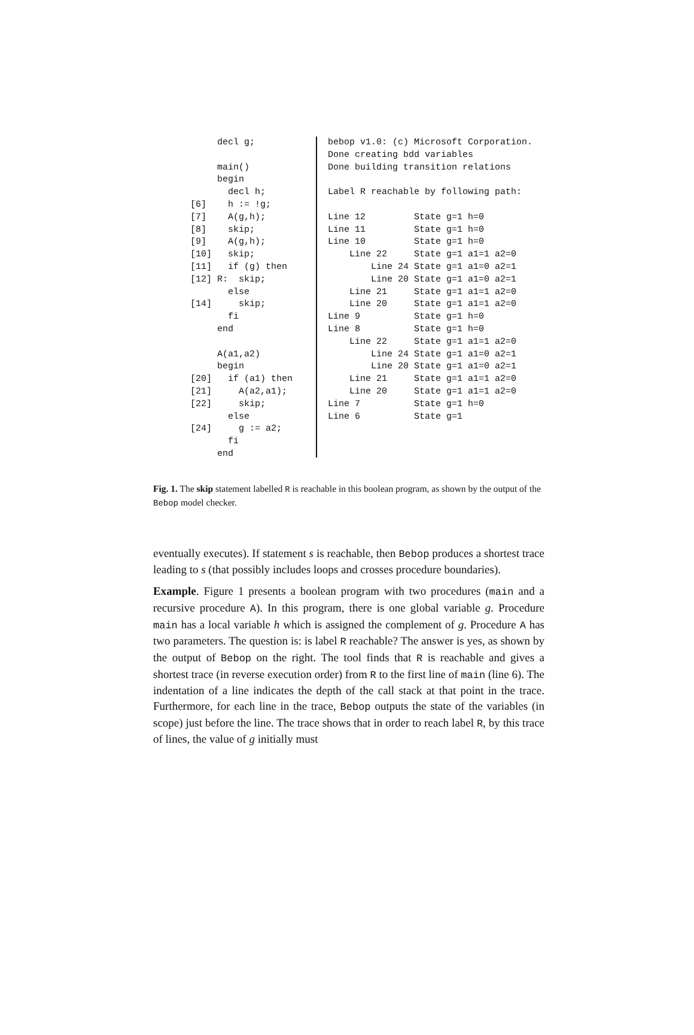decl g;

     main()
     begin
       decl h;
[6]    h := !g;
[7]    A(g,h);
[8]    skip;
[9]    A(g,h);
[10]   skip;
[11]   if (g) then
[12] R:  skip;
       else
[14]     skip;
       fi
     end

     A(a1,a2)
     begin
[20]   if (a1) then
[21]     A(a2,a1);
[22]     skip;
       else
[24]     g := a2;
       fi
     end
bebop v1.0: (c) Microsoft Corporation.
Done creating bdd variables
Done building transition relations

Label R reachable by following path:

Line 12         State g=1 h=0
Line 11         State g=1 h=0
Line 10         State g=1 h=0
    Line 22     State g=1 a1=1 a2=0
        Line 24 State g=1 a1=0 a2=1
        Line 20 State g=1 a1=0 a2=1
    Line 21     State g=1 a1=1 a2=0
    Line 20     State g=1 a1=1 a2=0
Line 9          State g=1 h=0
Line 8          State g=1 h=0
    Line 22     State g=1 a1=1 a2=0
        Line 24 State g=1 a1=0 a2=1
        Line 20 State g=1 a1=0 a2=1
    Line 21     State g=1 a1=1 a2=0
    Line 20     State g=1 a1=1 a2=0
Line 7          State g=1 h=0
Line 6          State g=1
Fig. 1. The skip statement labelled R is reachable in this boolean program, as shown by the output of the Bebop model checker.
eventually executes). If statement s is reachable, then Bebop produces a shortest trace leading to s (that possibly includes loops and crosses procedure boundaries).
Example. Figure 1 presents a boolean program with two procedures (main and a recursive procedure A). In this program, there is one global variable g. Procedure main has a local variable h which is assigned the complement of g. Procedure A has two parameters. The question is: is label R reachable? The answer is yes, as shown by the output of Bebop on the right. The tool finds that R is reachable and gives a shortest trace (in reverse execution order) from R to the first line of main (line 6). The indentation of a line indicates the depth of the call stack at that point in the trace. Furthermore, for each line in the trace, Bebop outputs the state of the variables (in scope) just before the line. The trace shows that in order to reach label R, by this trace of lines, the value of g initially must